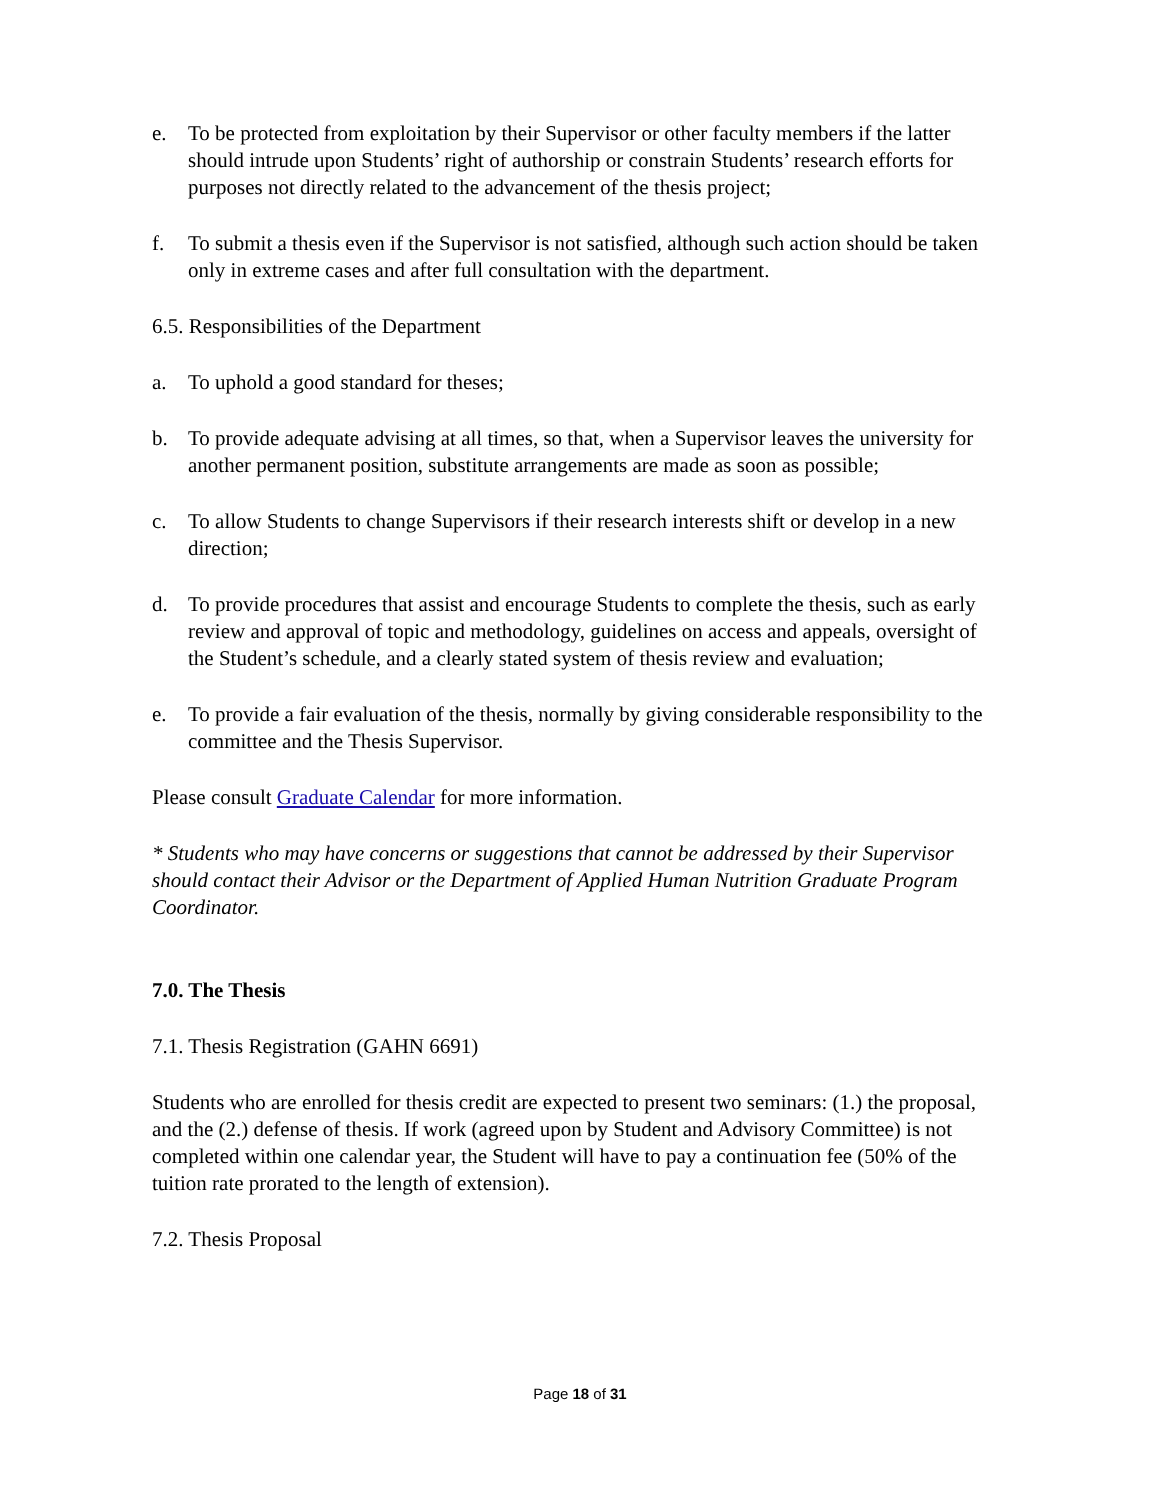e. To be protected from exploitation by their Supervisor or other faculty members if the latter should intrude upon Students’ right of authorship or constrain Students’ research efforts for purposes not directly related to the advancement of the thesis project;
f. To submit a thesis even if the Supervisor is not satisfied, although such action should be taken only in extreme cases and after full consultation with the department.
6.5. Responsibilities of the Department
a. To uphold a good standard for theses;
b. To provide adequate advising at all times, so that, when a Supervisor leaves the university for another permanent position, substitute arrangements are made as soon as possible;
c. To allow Students to change Supervisors if their research interests shift or develop in a new direction;
d. To provide procedures that assist and encourage Students to complete the thesis, such as early review and approval of topic and methodology, guidelines on access and appeals, oversight of the Student’s schedule, and a clearly stated system of thesis review and evaluation;
e. To provide a fair evaluation of the thesis, normally by giving considerable responsibility to the committee and the Thesis Supervisor.
Please consult Graduate Calendar for more information.
* Students who may have concerns or suggestions that cannot be addressed by their Supervisor should contact their Advisor or the Department of Applied Human Nutrition Graduate Program Coordinator.
7.0. The Thesis
7.1. Thesis Registration (GAHN 6691)
Students who are enrolled for thesis credit are expected to present two seminars: (1.) the proposal, and the (2.) defense of thesis. If work (agreed upon by Student and Advisory Committee) is not completed within one calendar year, the Student will have to pay a continuation fee (50% of the tuition rate prorated to the length of extension).
7.2. Thesis Proposal
Page 18 of 31